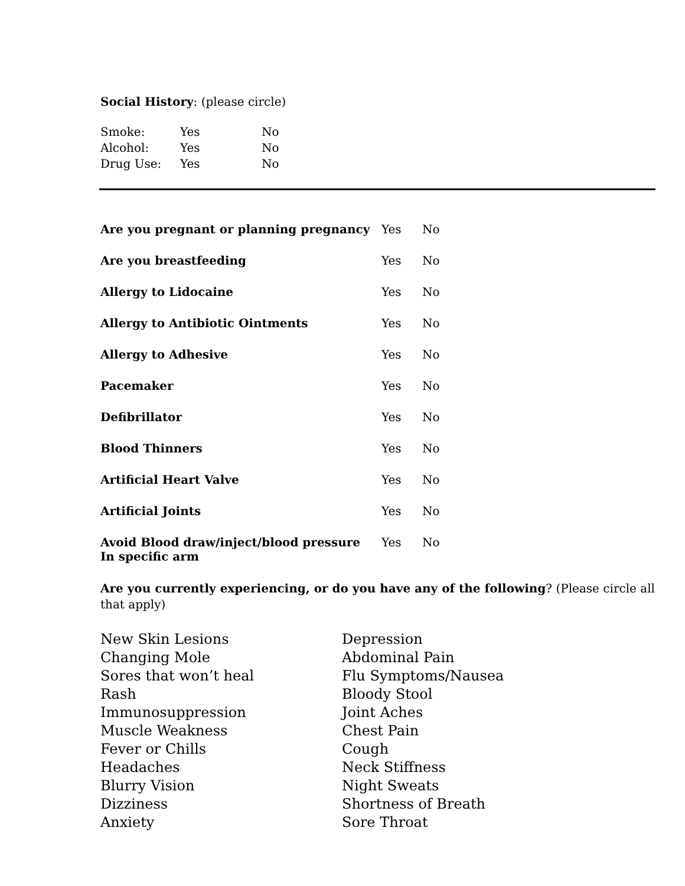Social History: (please circle)
| Smoke: | Yes | No |
| Alcohol: | Yes | No |
| Drug Use: | Yes | No |
| Are you pregnant or planning pregnancy | Yes | No |
| Are you breastfeeding | Yes | No |
| Allergy to Lidocaine | Yes | No |
| Allergy to Antibiotic Ointments | Yes | No |
| Allergy to Adhesive | Yes | No |
| Pacemaker | Yes | No |
| Defibrillator | Yes | No |
| Blood Thinners | Yes | No |
| Artificial Heart Valve | Yes | No |
| Artificial Joints | Yes | No |
| Avoid Blood draw/inject/blood pressure In specific arm | Yes | No |
Are you currently experiencing, or do you have any of the following? (Please circle all that apply)
| New Skin Lesions | Depression |
| Changing Mole | Abdominal Pain |
| Sores that won’t heal | Flu Symptoms/Nausea |
| Rash | Bloody Stool |
| Immunosuppression | Joint Aches |
| Muscle Weakness | Chest Pain |
| Fever or Chills | Cough |
| Headaches | Neck Stiffness |
| Blurry Vision | Night Sweats |
| Dizziness | Shortness of Breath |
| Anxiety | Sore Throat |